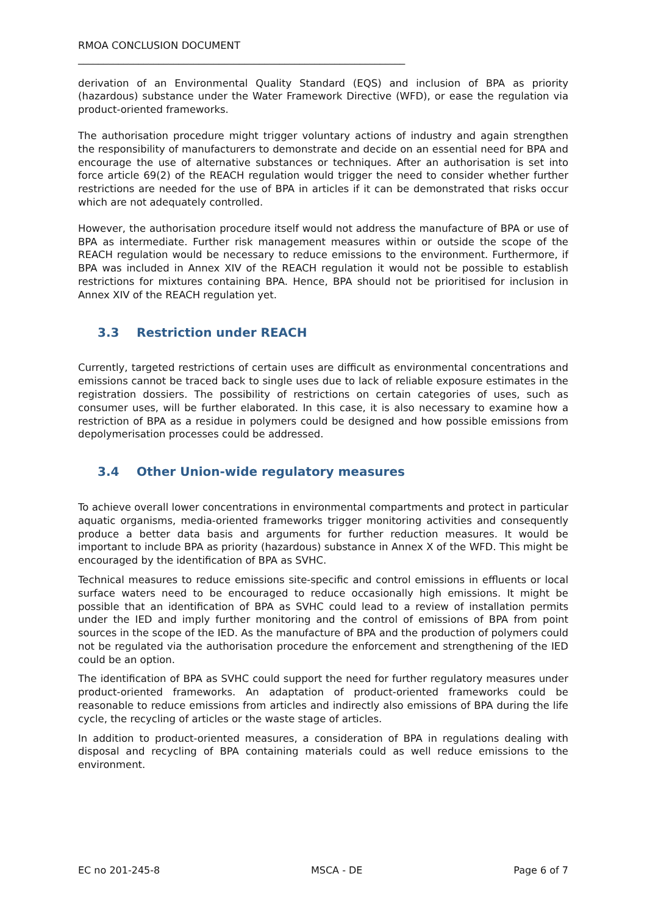RMOA CONCLUSION DOCUMENT
_________________________________________________________________
derivation of an Environmental Quality Standard (EQS) and inclusion of BPA as priority (hazardous) substance under the Water Framework Directive (WFD), or ease the regulation via product-oriented frameworks.
The authorisation procedure might trigger voluntary actions of industry and again strengthen the responsibility of manufacturers to demonstrate and decide on an essential need for BPA and encourage the use of alternative substances or techniques. After an authorisation is set into force article 69(2) of the REACH regulation would trigger the need to consider whether further restrictions are needed for the use of BPA in articles if it can be demonstrated that risks occur which are not adequately controlled.
However, the authorisation procedure itself would not address the manufacture of BPA or use of BPA as intermediate. Further risk management measures within or outside the scope of the REACH regulation would be necessary to reduce emissions to the environment. Furthermore, if BPA was included in Annex XIV of the REACH regulation it would not be possible to establish restrictions for mixtures containing BPA. Hence, BPA should not be prioritised for inclusion in Annex XIV of the REACH regulation yet.
3.3 Restriction under REACH
Currently, targeted restrictions of certain uses are difficult as environmental concentrations and emissions cannot be traced back to single uses due to lack of reliable exposure estimates in the registration dossiers. The possibility of restrictions on certain categories of uses, such as consumer uses, will be further elaborated. In this case, it is also necessary to examine how a restriction of BPA as a residue in polymers could be designed and how possible emissions from depolymerisation processes could be addressed.
3.4 Other Union-wide regulatory measures
To achieve overall lower concentrations in environmental compartments and protect in particular aquatic organisms, media-oriented frameworks trigger monitoring activities and consequently produce a better data basis and arguments for further reduction measures. It would be important to include BPA as priority (hazardous) substance in Annex X of the WFD. This might be encouraged by the identification of BPA as SVHC.
Technical measures to reduce emissions site-specific and control emissions in effluents or local surface waters need to be encouraged to reduce occasionally high emissions. It might be possible that an identification of BPA as SVHC could lead to a review of installation permits under the IED and imply further monitoring and the control of emissions of BPA from point sources in the scope of the IED. As the manufacture of BPA and the production of polymers could not be regulated via the authorisation procedure the enforcement and strengthening of the IED could be an option.
The identification of BPA as SVHC could support the need for further regulatory measures under product-oriented frameworks. An adaptation of product-oriented frameworks could be reasonable to reduce emissions from articles and indirectly also emissions of BPA during the life cycle, the recycling of articles or the waste stage of articles.
In addition to product-oriented measures, a consideration of BPA in regulations dealing with disposal and recycling of BPA containing materials could as well reduce emissions to the environment.
EC no 201-245-8 MSCA - DE Page 6 of 7